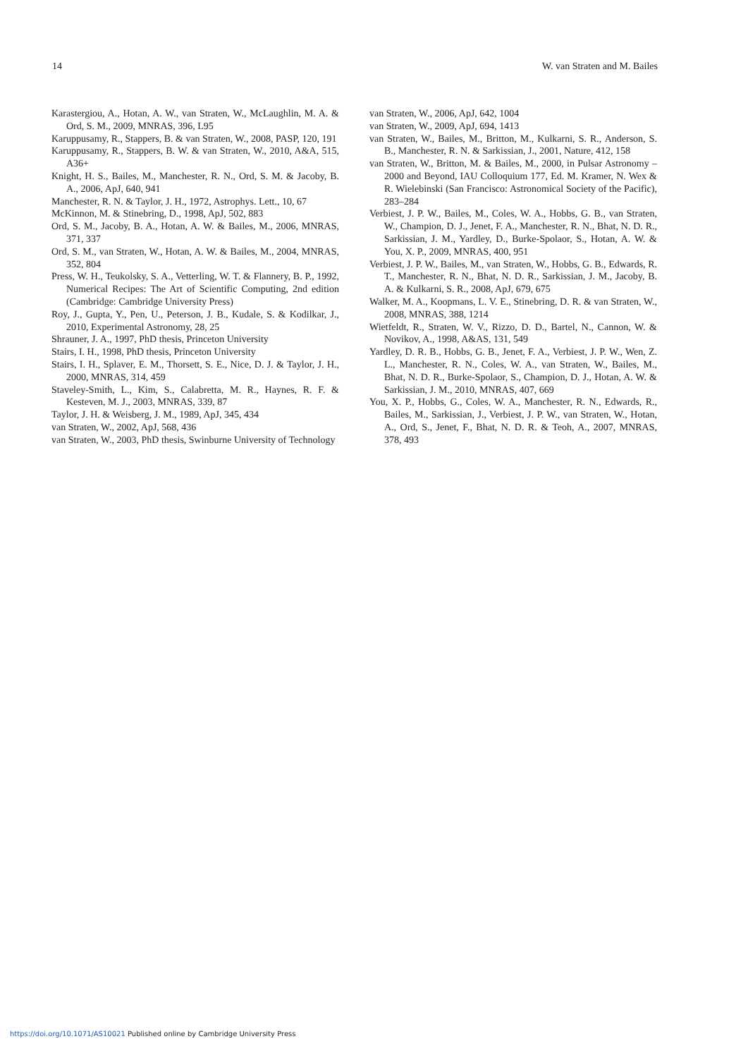14 W. van Straten and M. Bailes
Karastergiou, A., Hotan, A. W., van Straten, W., McLaughlin, M. A. & Ord, S. M., 2009, MNRAS, 396, L95
Karuppusamy, R., Stappers, B. & van Straten, W., 2008, PASP, 120, 191
Karuppusamy, R., Stappers, B. W. & van Straten, W., 2010, A&A, 515, A36+
Knight, H. S., Bailes, M., Manchester, R. N., Ord, S. M. & Jacoby, B. A., 2006, ApJ, 640, 941
Manchester, R. N. & Taylor, J. H., 1972, Astrophys. Lett., 10, 67
McKinnon, M. & Stinebring, D., 1998, ApJ, 502, 883
Ord, S. M., Jacoby, B. A., Hotan, A. W. & Bailes, M., 2006, MNRAS, 371, 337
Ord, S. M., van Straten, W., Hotan, A. W. & Bailes, M., 2004, MNRAS, 352, 804
Press, W. H., Teukolsky, S. A., Vetterling, W. T. & Flannery, B. P., 1992, Numerical Recipes: The Art of Scientific Computing, 2nd edition (Cambridge: Cambridge University Press)
Roy, J., Gupta, Y., Pen, U., Peterson, J. B., Kudale, S. & Kodilkar, J., 2010, Experimental Astronomy, 28, 25
Shrauner, J. A., 1997, PhD thesis, Princeton University
Stairs, I. H., 1998, PhD thesis, Princeton University
Stairs, I. H., Splaver, E. M., Thorsett, S. E., Nice, D. J. & Taylor, J. H., 2000, MNRAS, 314, 459
Staveley-Smith, L., Kim, S., Calabretta, M. R., Haynes, R. F. & Kesteven, M. J., 2003, MNRAS, 339, 87
Taylor, J. H. & Weisberg, J. M., 1989, ApJ, 345, 434
van Straten, W., 2002, ApJ, 568, 436
van Straten, W., 2003, PhD thesis, Swinburne University of Technology
van Straten, W., 2006, ApJ, 642, 1004
van Straten, W., 2009, ApJ, 694, 1413
van Straten, W., Bailes, M., Britton, M., Kulkarni, S. R., Anderson, S. B., Manchester, R. N. & Sarkissian, J., 2001, Nature, 412, 158
van Straten, W., Britton, M. & Bailes, M., 2000, in Pulsar Astronomy – 2000 and Beyond, IAU Colloquium 177, Ed. M. Kramer, N. Wex & R. Wielebinski (San Francisco: Astronomical Society of the Pacific), 283–284
Verbiest, J. P. W., Bailes, M., Coles, W. A., Hobbs, G. B., van Straten, W., Champion, D. J., Jenet, F. A., Manchester, R. N., Bhat, N. D. R., Sarkissian, J. M., Yardley, D., Burke-Spolaor, S., Hotan, A. W. & You, X. P., 2009, MNRAS, 400, 951
Verbiest, J. P. W., Bailes, M., van Straten, W., Hobbs, G. B., Edwards, R. T., Manchester, R. N., Bhat, N. D. R., Sarkissian, J. M., Jacoby, B. A. & Kulkarni, S. R., 2008, ApJ, 679, 675
Walker, M. A., Koopmans, L. V. E., Stinebring, D. R. & van Straten, W., 2008, MNRAS, 388, 1214
Wietfeldt, R., Straten, W. V., Rizzo, D. D., Bartel, N., Cannon, W. & Novikov, A., 1998, A&AS, 131, 549
Yardley, D. R. B., Hobbs, G. B., Jenet, F. A., Verbiest, J. P. W., Wen, Z. L., Manchester, R. N., Coles, W. A., van Straten, W., Bailes, M., Bhat, N. D. R., Burke-Spolaor, S., Champion, D. J., Hotan, A. W. & Sarkissian, J. M., 2010, MNRAS, 407, 669
You, X. P., Hobbs, G., Coles, W. A., Manchester, R. N., Edwards, R., Bailes, M., Sarkissian, J., Verbiest, J. P. W., van Straten, W., Hotan, A., Ord, S., Jenet, F., Bhat, N. D. R. & Teoh, A., 2007, MNRAS, 378, 493
https://doi.org/10.1071/AS10021 Published online by Cambridge University Press